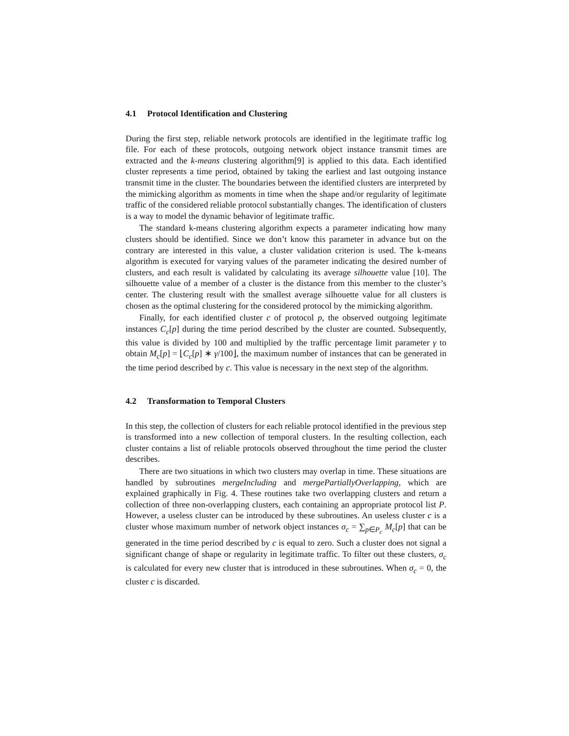4.1 Protocol Identification and Clustering
During the first step, reliable network protocols are identified in the legitimate traffic log file. For each of these protocols, outgoing network object instance transmit times are extracted and the k-means clustering algorithm[9] is applied to this data. Each identified cluster represents a time period, obtained by taking the earliest and last outgoing instance transmit time in the cluster. The boundaries between the identified clusters are interpreted by the mimicking algorithm as moments in time when the shape and/or regularity of legitimate traffic of the considered reliable protocol substantially changes. The identification of clusters is a way to model the dynamic behavior of legitimate traffic.
The standard k-means clustering algorithm expects a parameter indicating how many clusters should be identified. Since we don’t know this parameter in advance but on the contrary are interested in this value, a cluster validation criterion is used. The k-means algorithm is executed for varying values of the parameter indicating the desired number of clusters, and each result is validated by calculating its average silhouette value [10]. The silhouette value of a member of a cluster is the distance from this member to the cluster’s center. The clustering result with the smallest average silhouette value for all clusters is chosen as the optimal clustering for the considered protocol by the mimicking algorithm.
Finally, for each identified cluster c of protocol p, the observed outgoing legitimate instances C<sub>c</sub>[p] during the time period described by the cluster are counted. Subsequently, this value is divided by 100 and multiplied by the traffic percentage limit parameter γ to obtain M<sub>c</sub>[p] = ⌊C<sub>c</sub>[p] ∗ γ/100⌋, the maximum number of instances that can be generated in the time period described by c. This value is necessary in the next step of the algorithm.
4.2 Transformation to Temporal Clusters
In this step, the collection of clusters for each reliable protocol identified in the previous step is transformed into a new collection of temporal clusters. In the resulting collection, each cluster contains a list of reliable protocols observed throughout the time period the cluster describes.
There are two situations in which two clusters may overlap in time. These situations are handled by subroutines mergeIncluding and mergePartiallyOverlapping, which are explained graphically in Fig. 4. These routines take two overlapping clusters and return a collection of three non-overlapping clusters, each containing an appropriate protocol list P. However, a useless cluster can be introduced by these subroutines. An useless cluster c is a cluster whose maximum number of network object instances σ<sub>c</sub> = ∑<sub>p∈P<sub>c</sub></sub> M<sub>c</sub>[p] that can be generated in the time period described by c is equal to zero. Such a cluster does not signal a significant change of shape or regularity in legitimate traffic. To filter out these clusters, σ<sub>c</sub> is calculated for every new cluster that is introduced in these subroutines. When σ<sub>c</sub> = 0, the cluster c is discarded.